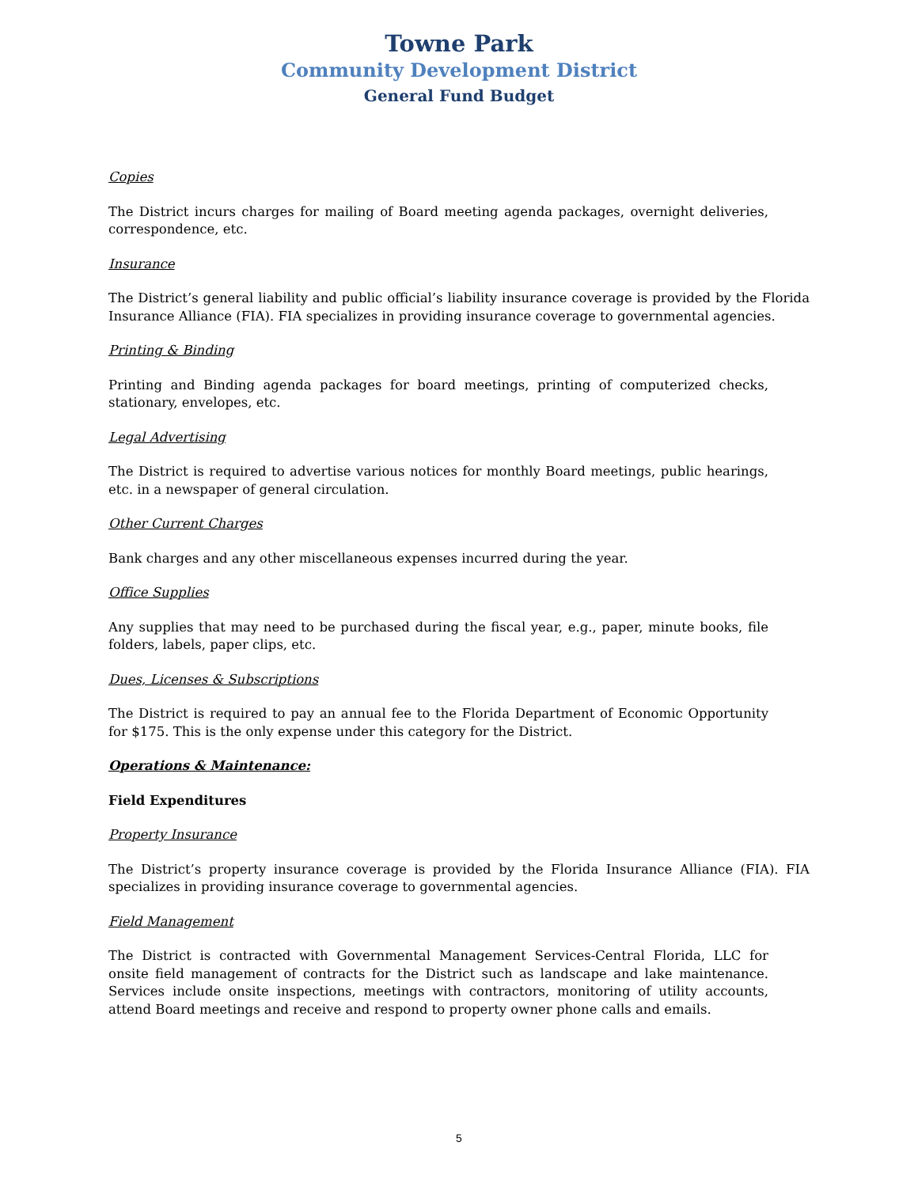Towne Park
Community Development District
General Fund Budget
Copies
The District incurs charges for mailing of Board meeting agenda packages, overnight deliveries, correspondence, etc.
Insurance
The District’s general liability and public official’s liability insurance coverage is provided by the Florida Insurance Alliance (FIA). FIA specializes in providing insurance coverage to governmental agencies.
Printing & Binding
Printing and Binding agenda packages for board meetings, printing of computerized checks, stationary, envelopes, etc.
Legal Advertising
The District is required to advertise various notices for monthly Board meetings, public hearings, etc. in a newspaper of general circulation.
Other Current Charges
Bank charges and any other miscellaneous expenses incurred during the year.
Office Supplies
Any supplies that may need to be purchased during the fiscal year, e.g., paper, minute books, file folders, labels, paper clips, etc.
Dues, Licenses & Subscriptions
The District is required to pay an annual fee to the Florida Department of Economic Opportunity for $175. This is the only expense under this category for the District.
Operations & Maintenance:
Field Expenditures
Property Insurance
The District’s property insurance coverage is provided by the Florida Insurance Alliance (FIA). FIA specializes in providing insurance coverage to governmental agencies.
Field Management
The District is contracted with Governmental Management Services-Central Florida, LLC for onsite field management of contracts for the District such as landscape and lake maintenance. Services include onsite inspections, meetings with contractors, monitoring of utility accounts, attend Board meetings and receive and respond to property owner phone calls and emails.
5